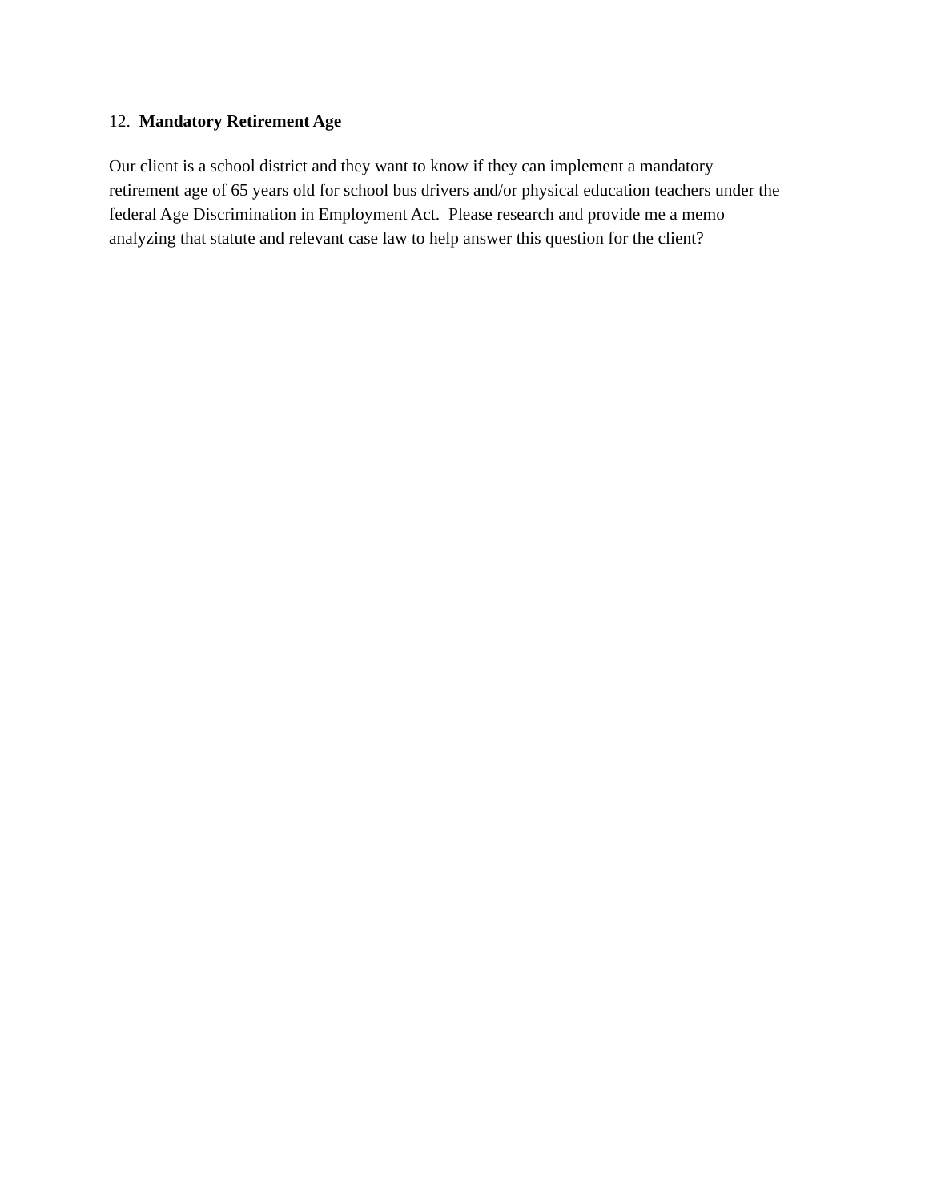12. Mandatory Retirement Age
Our client is a school district and they want to know if they can implement a mandatory
retirement age of 65 years old for school bus drivers and/or physical education teachers under the
federal Age Discrimination in Employment Act. Please research and provide me a memo
analyzing that statute and relevant case law to help answer this question for the client?